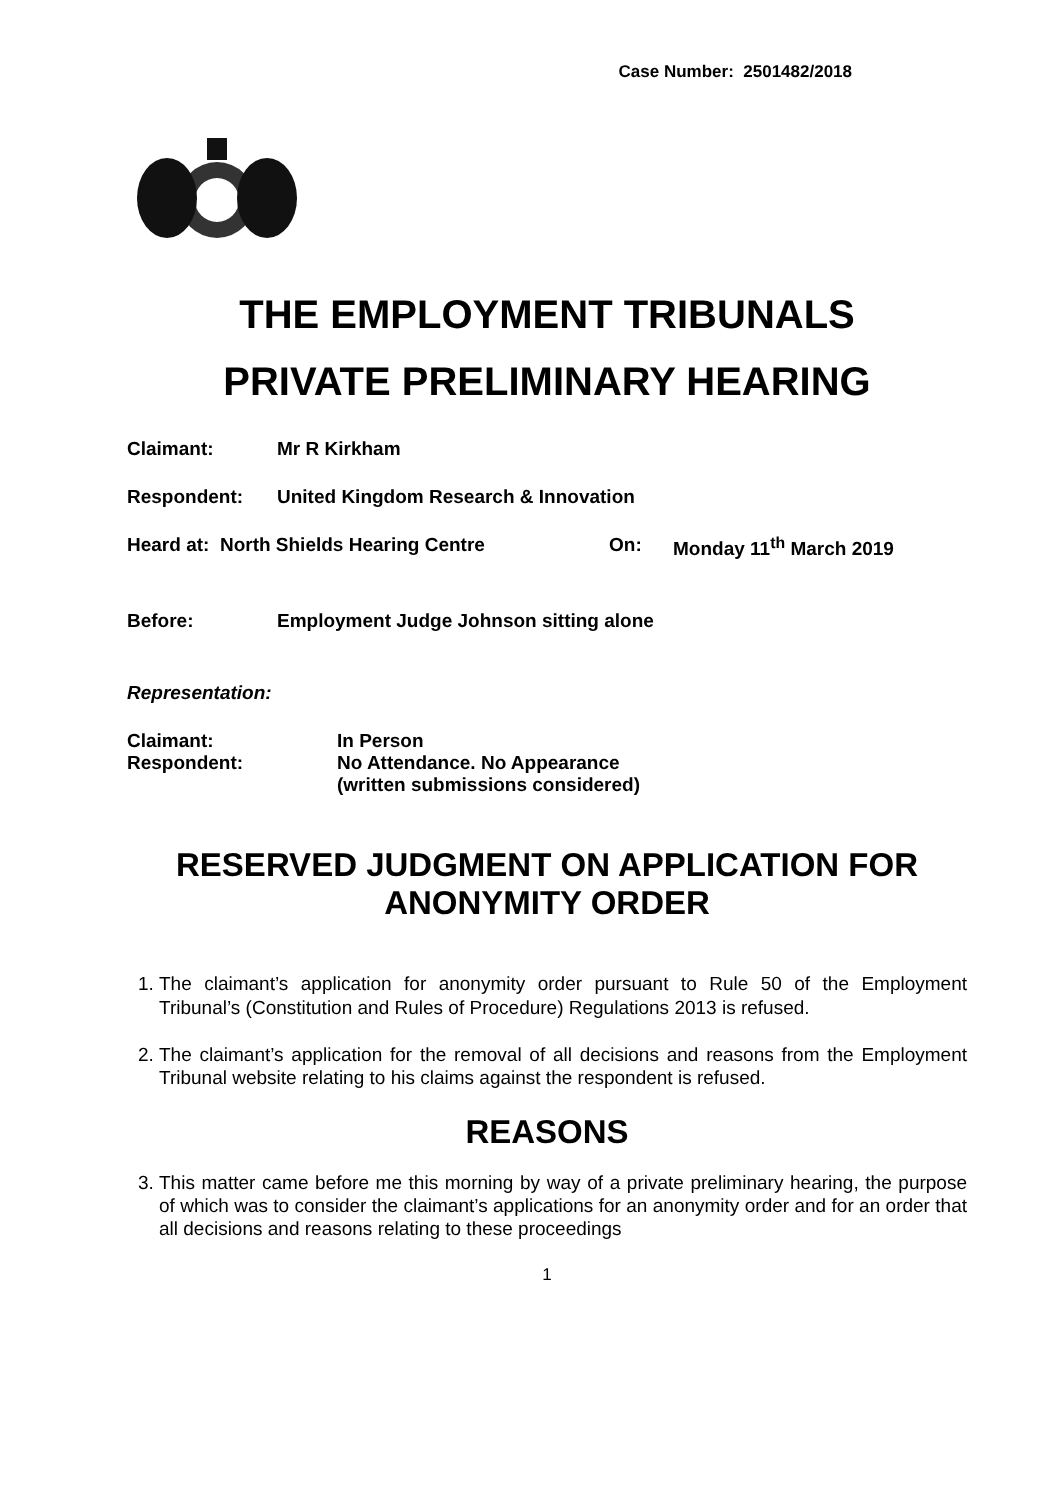Case Number: 2501482/2018
THE EMPLOYMENT TRIBUNALS
PRIVATE PRELIMINARY HEARING
Claimant: Mr R Kirkham
Respondent: United Kingdom Research & Innovation
Heard at: North Shields Hearing Centre On: Monday 11<sup>th</sup> March 2019
Before: Employment Judge Johnson sitting alone
Representation:
Claimant: In Person
Respondent: No Attendance. No Appearance
(written submissions considered)
RESERVED JUDGMENT ON APPLICATION FOR ANONYMITY ORDER
1. The claimant’s application for anonymity order pursuant to Rule 50 of the Employment Tribunal’s (Constitution and Rules of Procedure) Regulations 2013 is refused.
2. The claimant’s application for the removal of all decisions and reasons from the Employment Tribunal website relating to his claims against the respondent is refused.
REASONS
3. This matter came before me this morning by way of a private preliminary hearing, the purpose of which was to consider the claimant’s applications for an anonymity order and for an order that all decisions and reasons relating to these proceedings
1